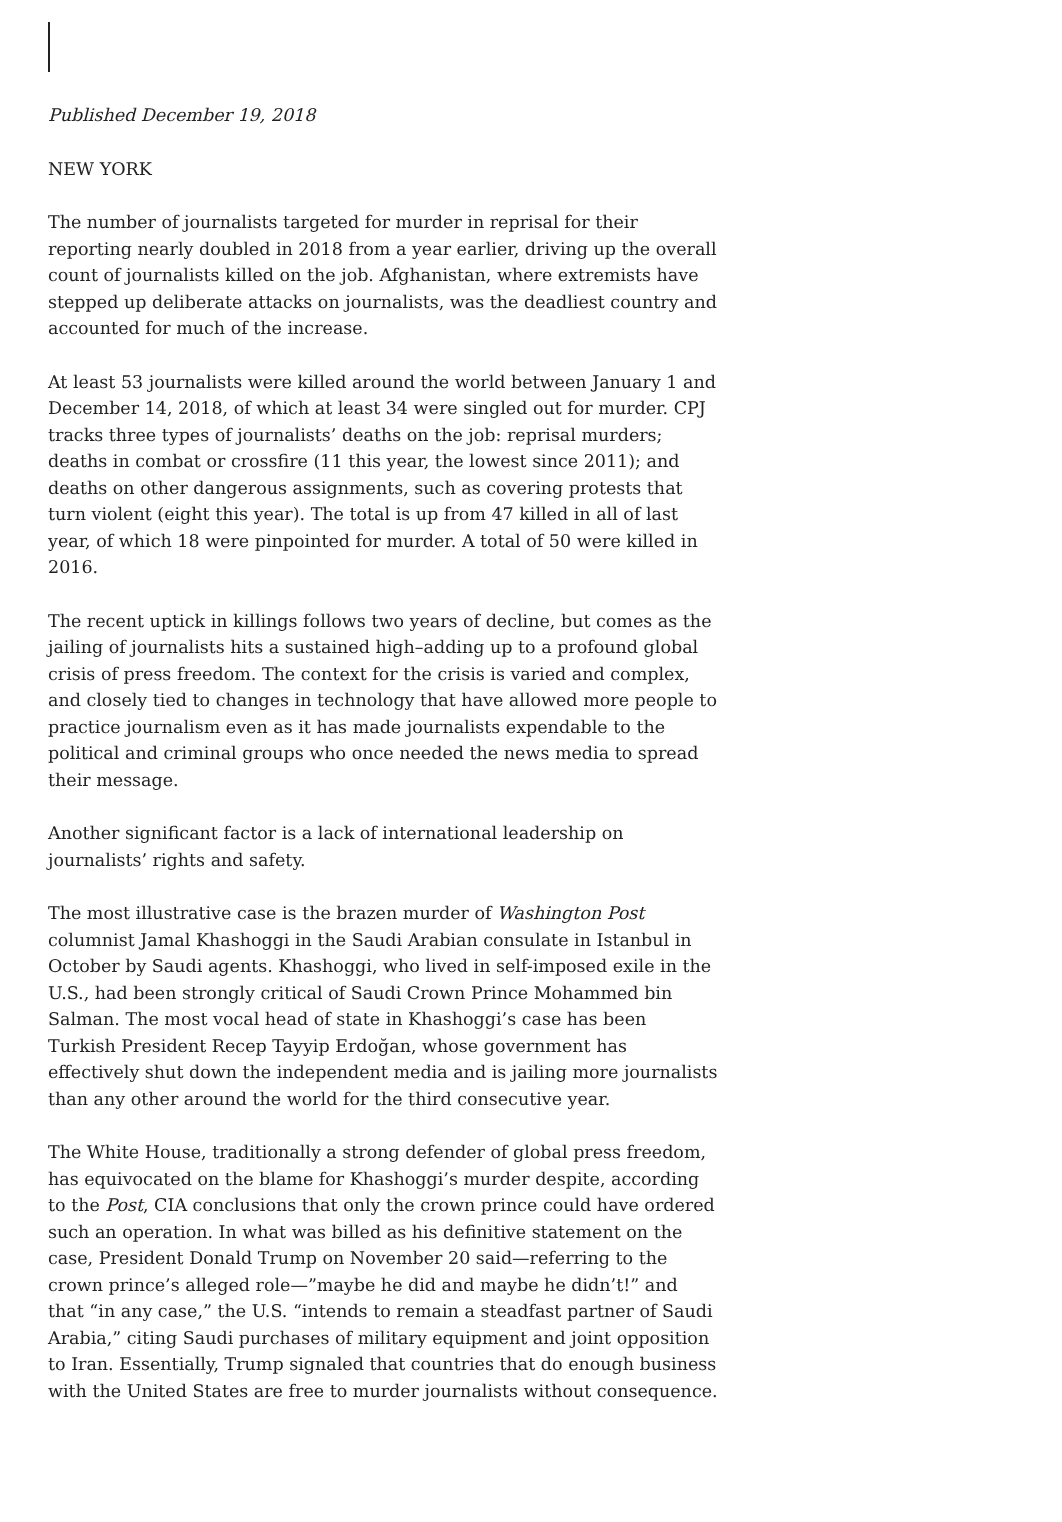Published December 19, 2018
NEW YORK
The number of journalists targeted for murder in reprisal for their reporting nearly doubled in 2018 from a year earlier, driving up the overall count of journalists killed on the job. Afghanistan, where extremists have stepped up deliberate attacks on journalists, was the deadliest country and accounted for much of the increase.
At least 53 journalists were killed around the world between January 1 and December 14, 2018, of which at least 34 were singled out for murder. CPJ tracks three types of journalists’ deaths on the job: reprisal murders; deaths in combat or crossfire (11 this year, the lowest since 2011); and deaths on other dangerous assignments, such as covering protests that turn violent (eight this year). The total is up from 47 killed in all of last year, of which 18 were pinpointed for murder. A total of 50 were killed in 2016.
The recent uptick in killings follows two years of decline, but comes as the jailing of journalists hits a sustained high–adding up to a profound global crisis of press freedom. The context for the crisis is varied and complex, and closely tied to changes in technology that have allowed more people to practice journalism even as it has made journalists expendable to the political and criminal groups who once needed the news media to spread their message.
Another significant factor is a lack of international leadership on journalists’ rights and safety.
The most illustrative case is the brazen murder of Washington Post columnist Jamal Khashoggi in the Saudi Arabian consulate in Istanbul in October by Saudi agents. Khashoggi, who lived in self-imposed exile in the U.S., had been strongly critical of Saudi Crown Prince Mohammed bin Salman. The most vocal head of state in Khashoggi’s case has been Turkish President Recep Tayyip Erdoğan, whose government has effectively shut down the independent media and is jailing more journalists than any other around the world for the third consecutive year.
The White House, traditionally a strong defender of global press freedom, has equivocated on the blame for Khashoggi’s murder despite, according to the Post, CIA conclusions that only the crown prince could have ordered such an operation. In what was billed as his definitive statement on the case, President Donald Trump on November 20 said—referring to the crown prince’s alleged role—”maybe he did and maybe he didn’t!” and that “in any case,” the U.S. “intends to remain a steadfast partner of Saudi Arabia,” citing Saudi purchases of military equipment and joint opposition to Iran. Essentially, Trump signaled that countries that do enough business with the United States are free to murder journalists without consequence.